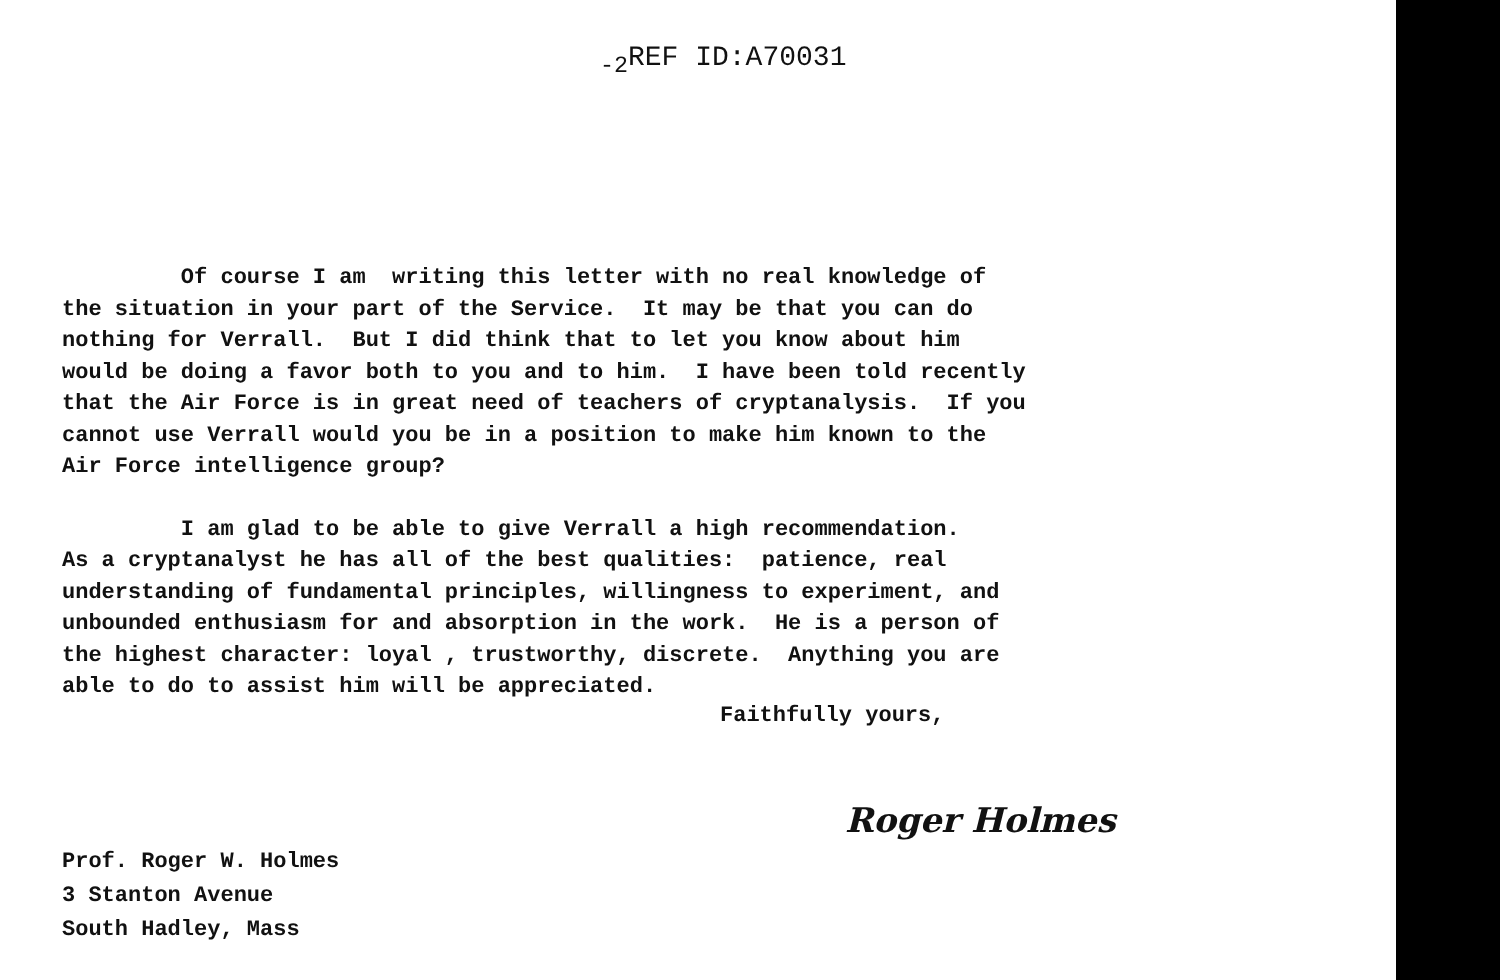<sub>-2</sub>REF ID:A70031
Of course I am writing this letter with no real knowledge of the situation in your part of the Service. It may be that you can do nothing for Verrall. But I did think that to let you know about him would be doing a favor both to you and to him. I have been told recently that the Air Force is in great need of teachers of cryptanalysis. If you cannot use Verrall would you be in a position to make him known to the Air Force intelligence group?
I am glad to be able to give Verrall a high recommendation. As a cryptanalyst he has all of the best qualities: patience, real understanding of fundamental principles, willingness to experiment, and unbounded enthusiasm for and absorption in the work. He is a person of the highest character: loyal , trustworthy, discrete. Anything you are able to do to assist him will be appreciated.
Faithfully yours,
Roger Holmes
Prof. Roger W. Holmes 3 Stanton Avenue South Hadley, Mass